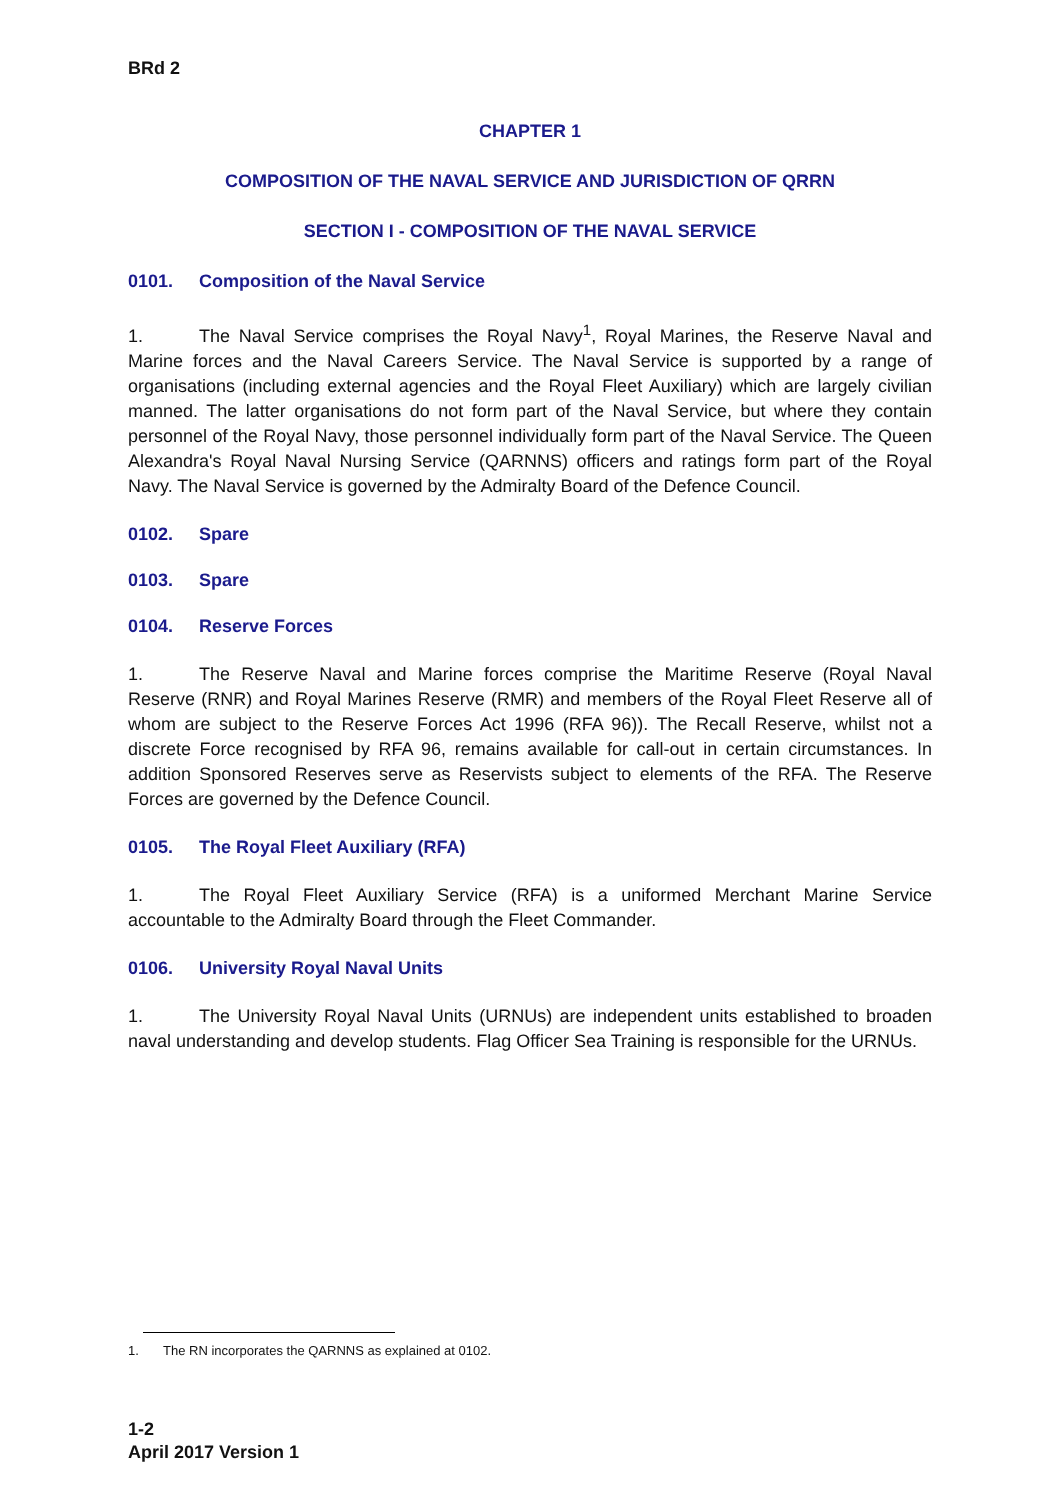BRd 2
CHAPTER 1
COMPOSITION OF THE NAVAL SERVICE AND JURISDICTION OF QRRN
SECTION I - COMPOSITION OF THE NAVAL SERVICE
0101. Composition of the Naval Service
1. The Naval Service comprises the Royal Navy<sup>1</sup>, Royal Marines, the Reserve Naval and Marine forces and the Naval Careers Service. The Naval Service is supported by a range of organisations (including external agencies and the Royal Fleet Auxiliary) which are largely civilian manned. The latter organisations do not form part of the Naval Service, but where they contain personnel of the Royal Navy, those personnel individually form part of the Naval Service. The Queen Alexandra's Royal Naval Nursing Service (QARNNS) officers and ratings form part of the Royal Navy. The Naval Service is governed by the Admiralty Board of the Defence Council.
0102. Spare
0103. Spare
0104. Reserve Forces
1. The Reserve Naval and Marine forces comprise the Maritime Reserve (Royal Naval Reserve (RNR) and Royal Marines Reserve (RMR) and members of the Royal Fleet Reserve all of whom are subject to the Reserve Forces Act 1996 (RFA 96)). The Recall Reserve, whilst not a discrete Force recognised by RFA 96, remains available for call-out in certain circumstances. In addition Sponsored Reserves serve as Reservists subject to elements of the RFA. The Reserve Forces are governed by the Defence Council.
0105. The Royal Fleet Auxiliary (RFA)
1. The Royal Fleet Auxiliary Service (RFA) is a uniformed Merchant Marine Service accountable to the Admiralty Board through the Fleet Commander.
0106. University Royal Naval Units
1. The University Royal Naval Units (URNUs) are independent units established to broaden naval understanding and develop students. Flag Officer Sea Training is responsible for the URNUs.
1. The RN incorporates the QARNNS as explained at 0102.
1-2
April 2017 Version 1